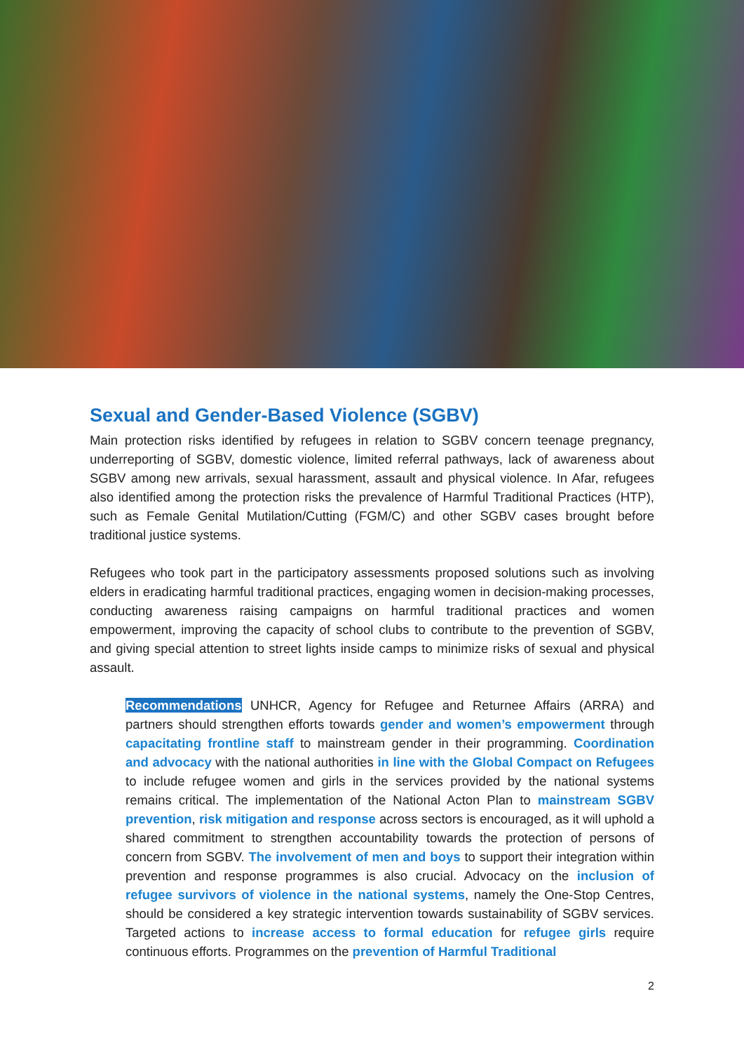Sexual and Gender-Based Violence (SGBV)
Main protection risks identified by refugees in relation to SGBV concern teenage pregnancy, underreporting of SGBV, domestic violence, limited referral pathways, lack of awareness about SGBV among new arrivals, sexual harassment, assault and physical violence. In Afar, refugees also identified among the protection risks the prevalence of Harmful Traditional Practices (HTP), such as Female Genital Mutilation/Cutting (FGM/C) and other SGBV cases brought before traditional justice systems.
Refugees who took part in the participatory assessments proposed solutions such as involving elders in eradicating harmful traditional practices, engaging women in decision-making processes, conducting awareness raising campaigns on harmful traditional practices and women empowerment, improving the capacity of school clubs to contribute to the prevention of SGBV, and giving special attention to street lights inside camps to minimize risks of sexual and physical assault.
Recommendations UNHCR, Agency for Refugee and Returnee Affairs (ARRA) and partners should strengthen efforts towards gender and women’s empowerment through capacitating frontline staff to mainstream gender in their programming. Coordination and advocacy with the national authorities in line with the Global Compact on Refugees to include refugee women and girls in the services provided by the national systems remains critical. The implementation of the National Acton Plan to mainstream SGBV prevention, risk mitigation and response across sectors is encouraged, as it will uphold a shared commitment to strengthen accountability towards the protection of persons of concern from SGBV. The involvement of men and boys to support their integration within prevention and response programmes is also crucial. Advocacy on the inclusion of refugee survivors of violence in the national systems, namely the One-Stop Centres, should be considered a key strategic intervention towards sustainability of SGBV services. Targeted actions to increase access to formal education for refugee girls require continuous efforts. Programmes on the prevention of Harmful Traditional
2